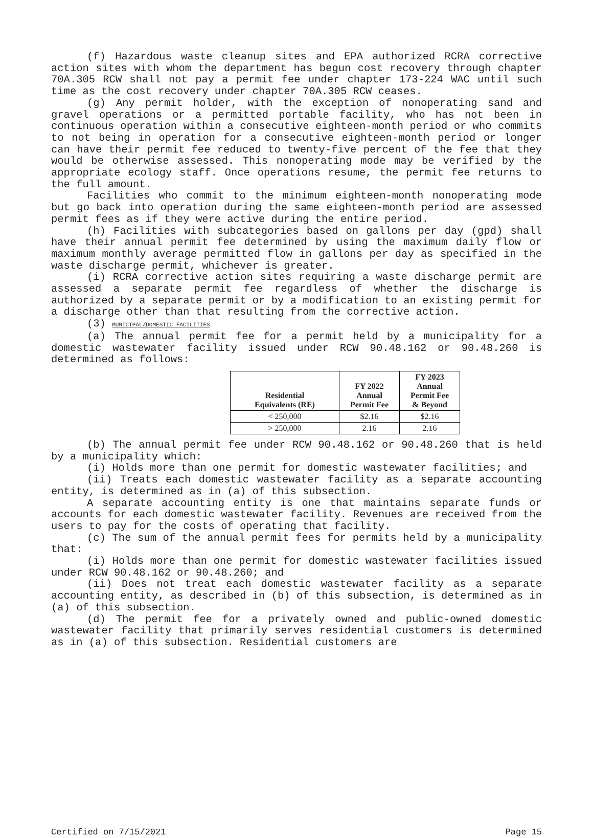(f) Hazardous waste cleanup sites and EPA authorized RCRA corrective action sites with whom the department has begun cost recovery through chapter 70A.305 RCW shall not pay a permit fee under chapter 173-224 WAC until such time as the cost recovery under chapter 70A.305 RCW ceases.
(g) Any permit holder, with the exception of nonoperating sand and gravel operations or a permitted portable facility, who has not been in continuous operation within a consecutive eighteen-month period or who commits to not being in operation for a consecutive eighteen-month period or longer can have their permit fee reduced to twenty-five percent of the fee that they would be otherwise assessed. This nonoperating mode may be verified by the appropriate ecology staff. Once operations resume, the permit fee returns to the full amount.
Facilities who commit to the minimum eighteen-month nonoperating mode but go back into operation during the same eighteen-month period are assessed permit fees as if they were active during the entire period.
(h) Facilities with subcategories based on gallons per day (gpd) shall have their annual permit fee determined by using the maximum daily flow or maximum monthly average permitted flow in gallons per day as specified in the waste discharge permit, whichever is greater.
(i) RCRA corrective action sites requiring a waste discharge permit are assessed a separate permit fee regardless of whether the discharge is authorized by a separate permit or by a modification to an existing permit for a discharge other than that resulting from the corrective action.
(3) MUNICIPAL/DOMESTIC FACILITIES
(a) The annual permit fee for a permit held by a municipality for a domestic wastewater facility issued under RCW 90.48.162 or 90.48.260 is determined as follows:
| Residential Equivalents (RE) | FY 2022 Annual Permit Fee | FY 2023 Annual Permit Fee & Beyond |
| --- | --- | --- |
| < 250,000 | $2.16 | $2.16 |
| > 250,000 | 2.16 | 2.16 |
(b) The annual permit fee under RCW 90.48.162 or 90.48.260 that is held by a municipality which:
(i) Holds more than one permit for domestic wastewater facilities; and
(ii) Treats each domestic wastewater facility as a separate accounting entity, is determined as in (a) of this subsection.
A separate accounting entity is one that maintains separate funds or accounts for each domestic wastewater facility. Revenues are received from the users to pay for the costs of operating that facility.
(c) The sum of the annual permit fees for permits held by a municipality that:
(i) Holds more than one permit for domestic wastewater facilities issued under RCW 90.48.162 or 90.48.260; and
(ii) Does not treat each domestic wastewater facility as a separate accounting entity, as described in (b) of this subsection, is determined as in (a) of this subsection.
(d) The permit fee for a privately owned and public-owned domestic wastewater facility that primarily serves residential customers is determined as in (a) of this subsection. Residential customers are
Certified on 7/15/2021 Page 15